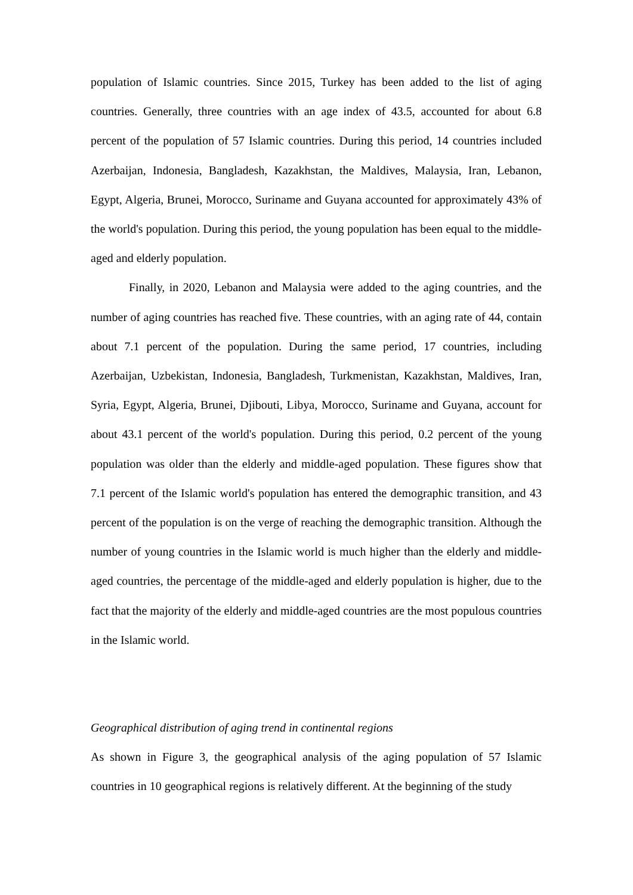population of Islamic countries. Since 2015, Turkey has been added to the list of aging countries. Generally, three countries with an age index of 43.5, accounted for about 6.8 percent of the population of 57 Islamic countries. During this period, 14 countries included Azerbaijan, Indonesia, Bangladesh, Kazakhstan, the Maldives, Malaysia, Iran, Lebanon, Egypt, Algeria, Brunei, Morocco, Suriname and Guyana accounted for approximately 43% of the world's population. During this period, the young population has been equal to the middle-aged and elderly population.
Finally, in 2020, Lebanon and Malaysia were added to the aging countries, and the number of aging countries has reached five. These countries, with an aging rate of 44, contain about 7.1 percent of the population. During the same period, 17 countries, including Azerbaijan, Uzbekistan, Indonesia, Bangladesh, Turkmenistan, Kazakhstan, Maldives, Iran, Syria, Egypt, Algeria, Brunei, Djibouti, Libya, Morocco, Suriname and Guyana, account for about 43.1 percent of the world's population. During this period, 0.2 percent of the young population was older than the elderly and middle-aged population. These figures show that 7.1 percent of the Islamic world's population has entered the demographic transition, and 43 percent of the population is on the verge of reaching the demographic transition. Although the number of young countries in the Islamic world is much higher than the elderly and middle-aged countries, the percentage of the middle-aged and elderly population is higher, due to the fact that the majority of the elderly and middle-aged countries are the most populous countries in the Islamic world.
Geographical distribution of aging trend in continental regions
As shown in Figure 3, the geographical analysis of the aging population of 57 Islamic countries in 10 geographical regions is relatively different. At the beginning of the study